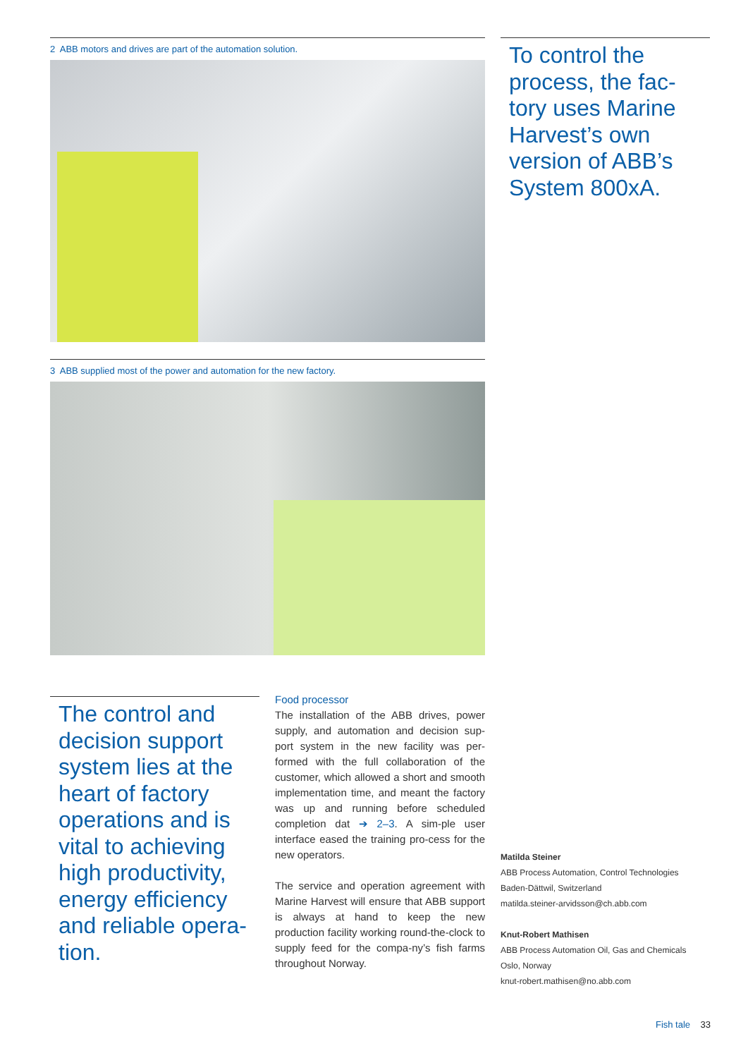2 ABB motors and drives are part of the automation solution.
To control the process, the fac-tory uses Marine Harvest’s own version of ABB’s System 800xA.
3 ABB supplied most of the power and automation for the new factory.
The control and decision support system lies at the heart of factory operations and is vital to achieving high productivity, energy efficiency and reliable opera-tion.
Food processor
The installation of the ABB drives, power supply, and automation and decision sup-port system in the new facility was per-formed with the full collaboration of the customer, which allowed a short and smooth implementation time, and meant the factory was up and running before scheduled completion dat ➔ 2–3. A sim-ple user interface eased the training pro-cess for the new operators.
The service and operation agreement with Marine Harvest will ensure that ABB support is always at hand to keep the new production facility working round-the-clock to supply feed for the compa-ny’s fish farms throughout Norway.
Matilda Steiner
ABB Process Automation, Control Technologies
Baden-Dättwil, Switzerland
matilda.steiner-arvidsson@ch.abb.com
Knut-Robert Mathisen
ABB Process Automation Oil, Gas and Chemicals
Oslo, Norway
knut-robert.mathisen@no.abb.com
Fish tale 33